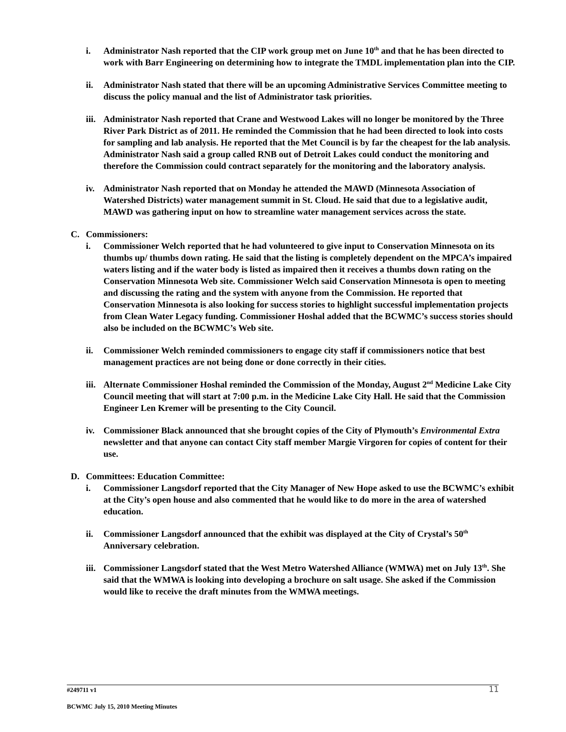i. Administrator Nash reported that the CIP work group met on June 10<sup>th</sup> and that he has been directed to work with Barr Engineering on determining how to integrate the TMDL implementation plan into the CIP.
ii. Administrator Nash stated that there will be an upcoming Administrative Services Committee meeting to discuss the policy manual and the list of Administrator task priorities.
iii. Administrator Nash reported that Crane and Westwood Lakes will no longer be monitored by the Three River Park District as of 2011. He reminded the Commission that he had been directed to look into costs for sampling and lab analysis. He reported that the Met Council is by far the cheapest for the lab analysis. Administrator Nash said a group called RNB out of Detroit Lakes could conduct the monitoring and therefore the Commission could contract separately for the monitoring and the laboratory analysis.
iv. Administrator Nash reported that on Monday he attended the MAWD (Minnesota Association of Watershed Districts) water management summit in St. Cloud. He said that due to a legislative audit, MAWD was gathering input on how to streamline water management services across the state.
C. Commissioners:
i. Commissioner Welch reported that he had volunteered to give input to Conservation Minnesota on its thumbs up/ thumbs down rating. He said that the listing is completely dependent on the MPCA’s impaired waters listing and if the water body is listed as impaired then it receives a thumbs down rating on the Conservation Minnesota Web site. Commissioner Welch said Conservation Minnesota is open to meeting and discussing the rating and the system with anyone from the Commission. He reported that Conservation Minnesota is also looking for success stories to highlight successful implementation projects from Clean Water Legacy funding. Commissioner Hoshal added that the BCWMC’s success stories should also be included on the BCWMC’s Web site.
ii. Commissioner Welch reminded commissioners to engage city staff if commissioners notice that best management practices are not being done or done correctly in their cities.
iii. Alternate Commissioner Hoshal reminded the Commission of the Monday, August 2<sup>nd</sup> Medicine Lake City Council meeting that will start at 7:00 p.m. in the Medicine Lake City Hall. He said that the Commission Engineer Len Kremer will be presenting to the City Council.
iv. Commissioner Black announced that she brought copies of the City of Plymouth’s Environmental Extra newsletter and that anyone can contact City staff member Margie Virgoren for copies of content for their use.
D. Committees: Education Committee:
i. Commissioner Langsdorf reported that the City Manager of New Hope asked to use the BCWMC’s exhibit at the City’s open house and also commented that he would like to do more in the area of watershed education.
ii. Commissioner Langsdorf announced that the exhibit was displayed at the City of Crystal’s 50<sup>th</sup> Anniversary celebration.
iii. Commissioner Langsdorf stated that the West Metro Watershed Alliance (WMWA) met on July 13<sup>th</sup>. She said that the WMWA is looking into developing a brochure on salt usage. She asked if the Commission would like to receive the draft minutes from the WMWA meetings.
#249711 v1
11
BCWMC July 15, 2010 Meeting Minutes